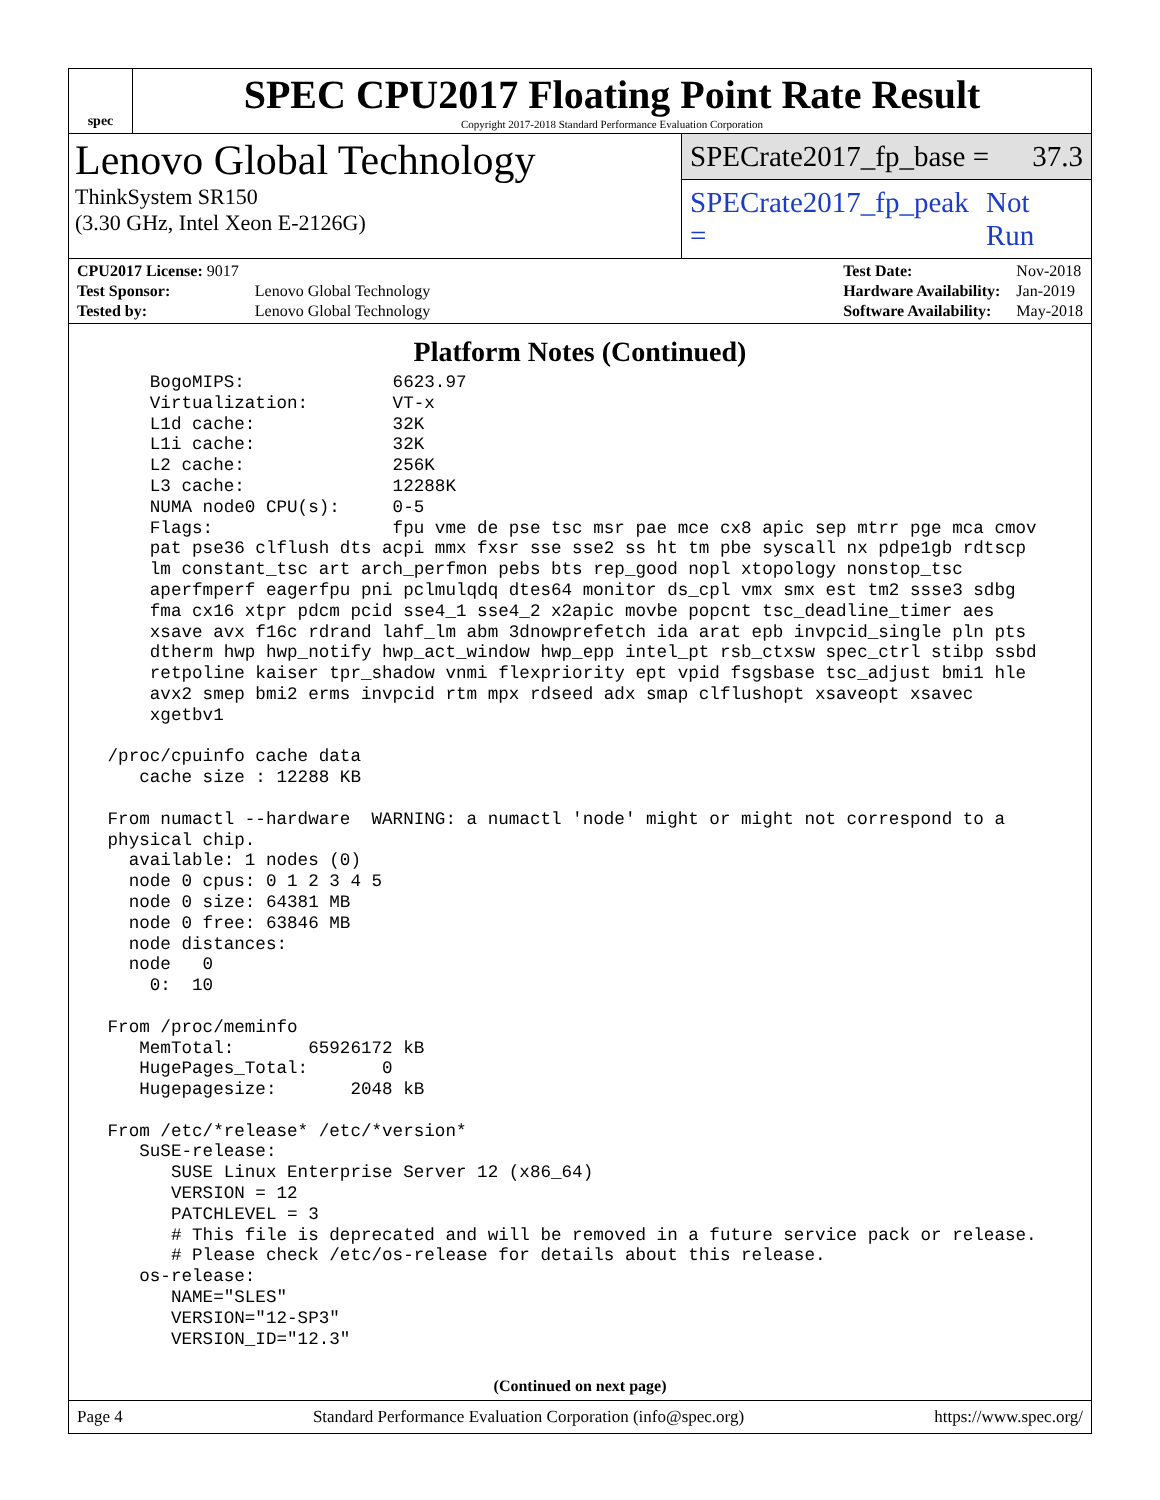spec
SPEC CPU2017 Floating Point Rate Result
Copyright 2017-2018 Standard Performance Evaluation Corporation
Lenovo Global Technology
ThinkSystem SR150
(3.30 GHz, Intel Xeon E-2126G)
SPECrate2017_fp_base = 37.3
SPECrate2017_fp_peak = Not Run
| CPU2017 License: 9017 | |
| Test Sponsor: | Lenovo Global Technology |
| Tested by: | Lenovo Global Technology |
| Test Date: | Nov-2018 |
| Hardware Availability: | Jan-2019 |
| Software Availability: | May-2018 |
Platform Notes (Continued)
     BogoMIPS:              6623.97
     Virtualization:        VT-x
     L1d cache:             32K
     L1i cache:             32K
     L2 cache:              256K
     L3 cache:              12288K
     NUMA node0 CPU(s):     0-5
     Flags:                 fpu vme de pse tsc msr pae mce cx8 apic sep mtrr pge mca cmov
     pat pse36 clflush dts acpi mmx fxsr sse sse2 ss ht tm pbe syscall nx pdpe1gb rdtscp
     lm constant_tsc art arch_perfmon pebs bts rep_good nopl xtopology nonstop_tsc
     aperfmperf eagerfpu pni pclmulqdq dtes64 monitor ds_cpl vmx smx est tm2 ssse3 sdbg
     fma cx16 xtpr pdcm pcid sse4_1 sse4_2 x2apic movbe popcnt tsc_deadline_timer aes
     xsave avx f16c rdrand lahf_lm abm 3dnowprefetch ida arat epb invpcid_single pln pts
     dtherm hwp hwp_notify hwp_act_window hwp_epp intel_pt rsb_ctxsw spec_ctrl stibp ssbd
     retpoline kaiser tpr_shadow vnmi flexpriority ept vpid fsgsbase tsc_adjust bmi1 hle
     avx2 smep bmi2 erms invpcid rtm mpx rdseed adx smap clflushopt xsaveopt xsavec
     xgetbv1

 /proc/cpuinfo cache data
    cache size : 12288 KB

 From numactl --hardware  WARNING: a numactl 'node' might or might not correspond to a
 physical chip.
   available: 1 nodes (0)
   node 0 cpus: 0 1 2 3 4 5
   node 0 size: 64381 MB
   node 0 free: 63846 MB
   node distances:
   node   0
     0:  10

 From /proc/meminfo
    MemTotal:       65926172 kB
    HugePages_Total:       0
    Hugepagesize:       2048 kB

 From /etc/*release* /etc/*version*
    SuSE-release:
       SUSE Linux Enterprise Server 12 (x86_64)
       VERSION = 12
       PATCHLEVEL = 3
       # This file is deprecated and will be removed in a future service pack or release.
       # Please check /etc/os-release for details about this release.
    os-release:
       NAME="SLES"
       VERSION="12-SP3"
       VERSION_ID="12.3"
(Continued on next page)
Page 4 Standard Performance Evaluation Corporation (info@spec.org) https://www.spec.org/